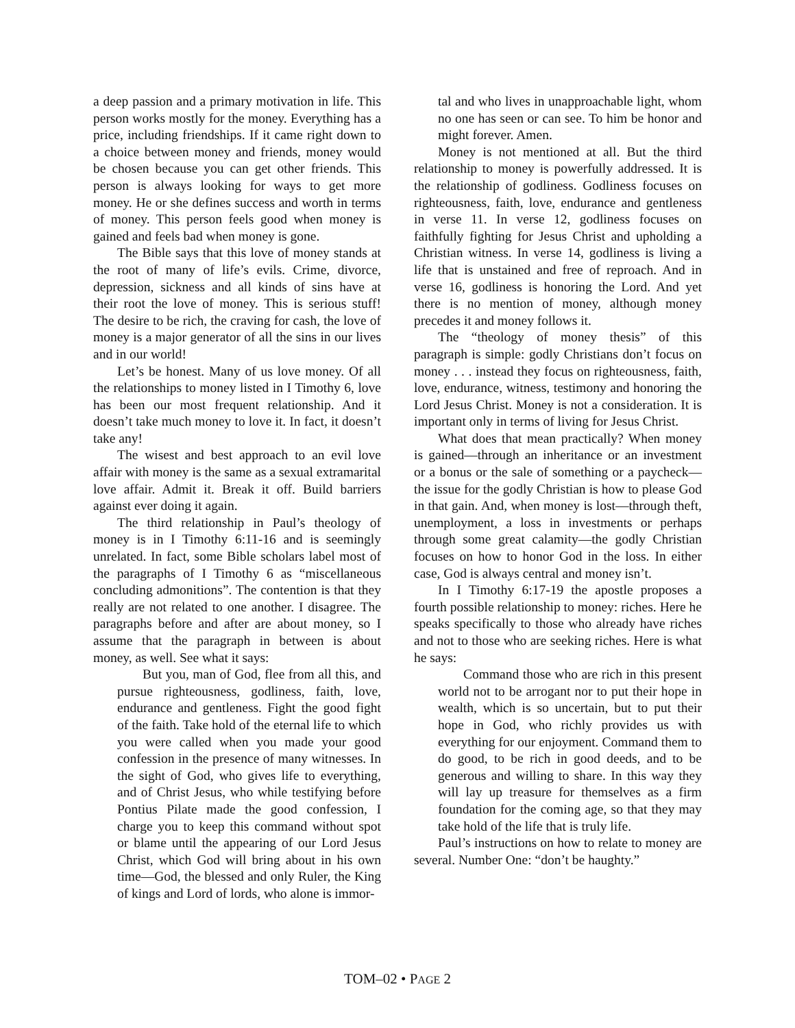a deep passion and a primary motivation in life. This person works mostly for the money. Everything has a price, including friendships. If it came right down to a choice between money and friends, money would be chosen because you can get other friends. This person is always looking for ways to get more money. He or she defines success and worth in terms of money. This person feels good when money is gained and feels bad when money is gone.
The Bible says that this love of money stands at the root of many of life’s evils. Crime, divorce, depression, sickness and all kinds of sins have at their root the love of money. This is serious stuff! The desire to be rich, the craving for cash, the love of money is a major generator of all the sins in our lives and in our world!
Let’s be honest. Many of us love money. Of all the relationships to money listed in I Timothy 6, love has been our most frequent relationship. And it doesn’t take much money to love it. In fact, it doesn’t take any!
The wisest and best approach to an evil love affair with money is the same as a sexual extramarital love affair. Admit it. Break it off. Build barriers against ever doing it again.
The third relationship in Paul’s theology of money is in I Timothy 6:11-16 and is seemingly unrelated. In fact, some Bible scholars label most of the paragraphs of I Timothy 6 as “miscellaneous concluding admonitions”. The contention is that they really are not related to one another. I disagree. The paragraphs before and after are about money, so I assume that the paragraph in between is about money, as well. See what it says:
But you, man of God, flee from all this, and pursue righteousness, godliness, faith, love, endurance and gentleness. Fight the good fight of the faith. Take hold of the eternal life to which you were called when you made your good confession in the presence of many witnesses. In the sight of God, who gives life to everything, and of Christ Jesus, who while testifying before Pontius Pilate made the good confession, I charge you to keep this command without spot or blame until the appearing of our Lord Jesus Christ, which God will bring about in his own time—God, the blessed and only Ruler, the King of kings and Lord of lords, who alone is immor-
tal and who lives in unapproachable light, whom no one has seen or can see. To him be honor and might forever. Amen.
Money is not mentioned at all. But the third relationship to money is powerfully addressed. It is the relationship of godliness. Godliness focuses on righteousness, faith, love, endurance and gentleness in verse 11. In verse 12, godliness focuses on faithfully fighting for Jesus Christ and upholding a Christian witness. In verse 14, godliness is living a life that is unstained and free of reproach. And in verse 16, godliness is honoring the Lord. And yet there is no mention of money, although money precedes it and money follows it.
The “theology of money thesis” of this paragraph is simple: godly Christians don’t focus on money . . . instead they focus on righteousness, faith, love, endurance, witness, testimony and honoring the Lord Jesus Christ. Money is not a consideration. It is important only in terms of living for Jesus Christ.
What does that mean practically? When money is gained—through an inheritance or an investment or a bonus or the sale of something or a paycheck—the issue for the godly Christian is how to please God in that gain. And, when money is lost—through theft, unemployment, a loss in investments or perhaps through some great calamity—the godly Christian focuses on how to honor God in the loss. In either case, God is always central and money isn’t.
In I Timothy 6:17-19 the apostle proposes a fourth possible relationship to money: riches. Here he speaks specifically to those who already have riches and not to those who are seeking riches. Here is what he says:
Command those who are rich in this present world not to be arrogant nor to put their hope in wealth, which is so uncertain, but to put their hope in God, who richly provides us with everything for our enjoyment. Command them to do good, to be rich in good deeds, and to be generous and willing to share. In this way they will lay up treasure for themselves as a firm foundation for the coming age, so that they may take hold of the life that is truly life.
Paul’s instructions on how to relate to money are several. Number One: “don’t be haughty.”
TOM–02 • PAGE 2